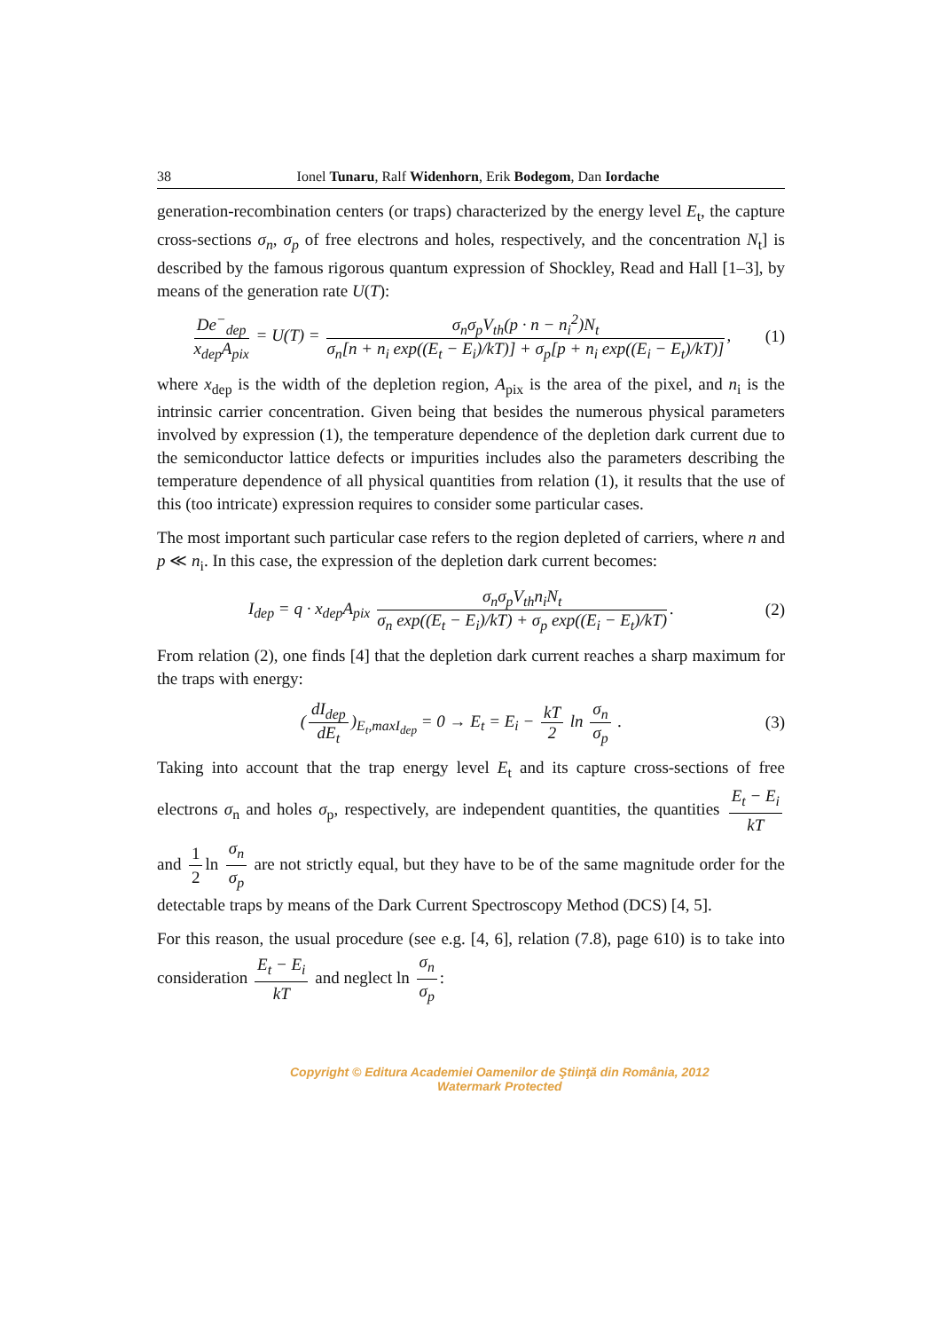38 Ionel Tunaru, Ralf Widenhorn, Erik Bodegom, Dan Iordache
generation-recombination centers (or traps) characterized by the energy level E<sub>t</sub>, the capture cross-sections σ<sub>n</sub>, σ<sub>p</sub> of free electrons and holes, respectively, and the concentration N<sub>t</sub>] is described by the famous rigorous quantum expression of Shockley, Read and Hall [1–3], by means of the generation rate U(T):
De<sup>−</sup><sub>dep</sub> x<sub>dep</sub>A<sub>pix</sub> = U(T) = σ<sub>n</sub>σ<sub>p</sub>V<sub>th</sub>(p · n − n<sub>i</sub><sup>2</sup>)N<sub>t</sub> σ<sub>n</sub>[n + n<sub>i</sub> exp((E<sub>t</sub> − E<sub>i</sub>)/kT)] + σ<sub>p</sub>[p + n<sub>i</sub> exp((E<sub>i</sub> − E<sub>t</sub>)/kT)],
(1)
where x<sub>dep</sub> is the width of the depletion region, A<sub>pix</sub> is the area of the pixel, and n<sub>i</sub> is the intrinsic carrier concentration. Given being that besides the numerous physical parameters involved by expression (1), the temperature dependence of the depletion dark current due to the semiconductor lattice defects or impurities includes also the parameters describing the temperature dependence of all physical quantities from relation (1), it results that the use of this (too intricate) expression requires to consider some particular cases.
The most important such particular case refers to the region depleted of carriers, where n and p ≪ n<sub>i</sub>. In this case, the expression of the depletion dark current becomes:
I<sub>dep</sub> = q · x<sub>dep</sub>A<sub>pix</sub> σ<sub>n</sub>σ<sub>p</sub>V<sub>th</sub>n<sub>i</sub>N<sub>t</sub> σ<sub>n</sub> exp((E<sub>t</sub> − E<sub>i</sub>)/kT) + σ<sub>p</sub> exp((E<sub>i</sub> − E<sub>t</sub>)/kT).
(2)
From relation (2), one finds [4] that the depletion dark current reaches a sharp maximum for the traps with energy:
(dI<sub>dep</sub> dE<sub>t</sub>)<sub>E<sub>t</sub>,maxI<sub>dep</sub></sub> = 0 → E<sub>t</sub> = E<sub>i</sub> − kT 2 ln σ<sub>n</sub> σ<sub>p</sub> .
(3)
Taking into account that the trap energy level E<sub>t</sub> and its capture cross-sections of free electrons σ<sub>n</sub> and holes σ<sub>p</sub>, respectively, are independent quantities, the quantities E<sub>t</sub> − E<sub>i</sub> kT and 1 2 ln σ<sub>n</sub> σ<sub>p</sub> are not strictly equal, but they have to be of the same magnitude order for the detectable traps by means of the Dark Current Spectroscopy Method (DCS) [4, 5].
For this reason, the usual procedure (see e.g. [4, 6], relation (7.8), page 610) is to take into consideration E<sub>t</sub> − E<sub>i</sub> kT and neglect ln σ<sub>n</sub> σ<sub>p</sub>:
Copyright © Editura Academiei Oamenilor de Ştiinţă din România, 2012
Watermark Protected